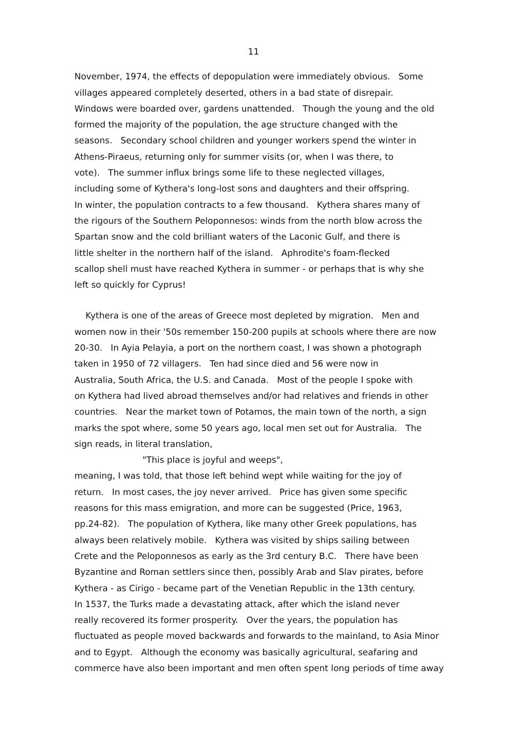11
November, 1974, the effects of depopulation were immediately obvious. Some
villages appeared completely deserted, others in a bad state of disrepair.
Windows were boarded over, gardens unattended. Though the young and the old
formed the majority of the population, the age structure changed with the
seasons. Secondary school children and younger workers spend the winter in
Athens-Piraeus, returning only for summer visits (or, when I was there, to
vote). The summer influx brings some life to these neglected villages,
including some of Kythera's long-lost sons and daughters and their offspring.
In winter, the population contracts to a few thousand. Kythera shares many of
the rigours of the Southern Peloponnesos: winds from the north blow across the
Spartan snow and the cold brilliant waters of the Laconic Gulf, and there is
little shelter in the northern half of the island. Aphrodite's foam-flecked
scallop shell must have reached Kythera in summer - or perhaps that is why she
left so quickly for Cyprus!
Kythera is one of the areas of Greece most depleted by migration. Men and
women now in their '50s remember 150-200 pupils at schools where there are now
20-30. In Ayia Pelayia, a port on the northern coast, I was shown a photograph
taken in 1950 of 72 villagers. Ten had since died and 56 were now in
Australia, South Africa, the U.S. and Canada. Most of the people I spoke with
on Kythera had lived abroad themselves and/or had relatives and friends in other
countries. Near the market town of Potamos, the main town of the north, a sign
marks the spot where, some 50 years ago, local men set out for Australia. The
sign reads, in literal translation,
"This place is joyful and weeps",
meaning, I was told, that those left behind wept while waiting for the joy of
return. In most cases, the joy never arrived. Price has given some specific
reasons for this mass emigration, and more can be suggested (Price, 1963,
pp.24-82). The population of Kythera, like many other Greek populations, has
always been relatively mobile. Kythera was visited by ships sailing between
Crete and the Peloponnesos as early as the 3rd century B.C. There have been
Byzantine and Roman settlers since then, possibly Arab and Slav pirates, before
Kythera - as Cirigo - became part of the Venetian Republic in the 13th century.
In 1537, the Turks made a devastating attack, after which the island never
really recovered its former prosperity. Over the years, the population has
fluctuated as people moved backwards and forwards to the mainland, to Asia Minor
and to Egypt. Although the economy was basically agricultural, seafaring and
commerce have also been important and men often spent long periods of time away